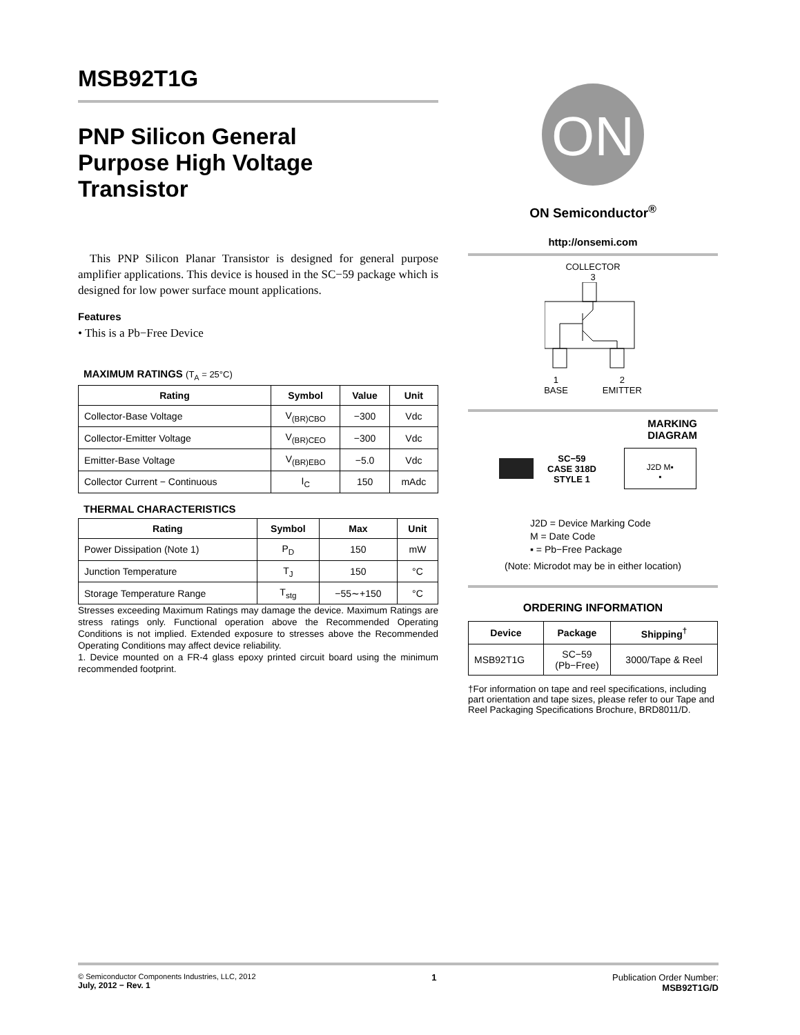MSB92T1G
PNP Silicon General
Purpose High Voltage
Transistor
This PNP Silicon Planar Transistor is designed for general purpose amplifier applications. This device is housed in the SC−59 package which is designed for low power surface mount applications.
Features
• This is a Pb−Free Device
MAXIMUM RATINGS (T<sub>A</sub> = 25°C)
| Rating | Symbol | Value | Unit |
| --- | --- | --- | --- |
| Collector-Base Voltage | V<sub>(BR)CBO</sub> | −300 | Vdc |
| Collector-Emitter Voltage | V<sub>(BR)CEO</sub> | −300 | Vdc |
| Emitter-Base Voltage | V<sub>(BR)EBO</sub> | −5.0 | Vdc |
| Collector Current − Continuous | I<sub>C</sub> | 150 | mAdc |
THERMAL CHARACTERISTICS
| Rating | Symbol | Max | Unit |
| --- | --- | --- | --- |
| Power Dissipation (Note 1) | P<sub>D</sub> | 150 | mW |
| Junction Temperature | T<sub>J</sub> | 150 | °C |
| Storage Temperature Range | T<sub>stg</sub> | −55∼+150 | °C |
Stresses exceeding Maximum Ratings may damage the device. Maximum Ratings are stress ratings only. Functional operation above the Recommended Operating Conditions is not implied. Extended exposure to stresses above the Recommended Operating Conditions may affect device reliability.
1. Device mounted on a FR-4 glass epoxy printed circuit board using the minimum recommended footprint.
ON
ON Semiconductor<sup>®</sup>
http://onsemi.com
COLLECTOR
3
1
BASE 2
EMITTER
MARKING
DIAGRAM
SC−59
CASE 318D
STYLE 1
J2D M▪
▪
J2D = Device Marking Code
M = Date Code
▪ = Pb−Free Package
(Note: Microdot may be in either location)
ORDERING INFORMATION
| Device | Package | Shipping<sup>†</sup> |
| --- | --- | --- |
| MSB92T1G | SC−59 (Pb−Free) | 3000/Tape & Reel |
†For information on tape and reel specifications, including part orientation and tape sizes, please refer to our Tape and Reel Packaging Specifications Brochure, BRD8011/D.
© Semiconductor Components Industries, LLC, 2012
July, 2012 − Rev. 1
1 Publication Order Number:
MSB92T1G/D